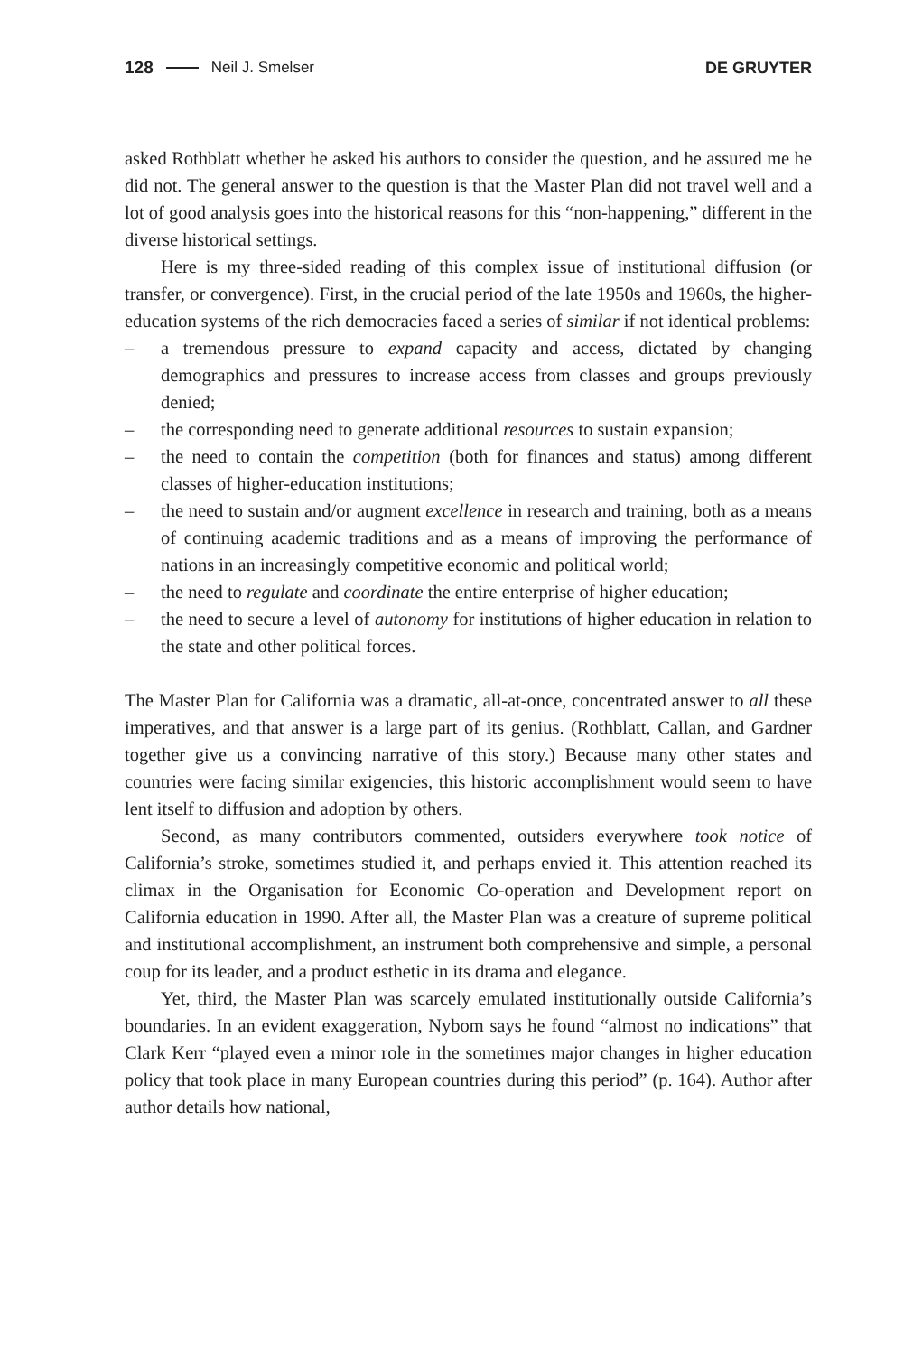128 Neil J. Smelser DE GRUYTER
asked Rothblatt whether he asked his authors to consider the question, and he assured me he did not. The general answer to the question is that the Master Plan did not travel well and a lot of good analysis goes into the historical reasons for this “non-happening,” different in the diverse historical settings.
Here is my three-sided reading of this complex issue of institutional diffusion (or transfer, or convergence). First, in the crucial period of the late 1950s and 1960s, the higher-education systems of the rich democracies faced a series of similar if not identical problems:
– a tremendous pressure to expand capacity and access, dictated by changing demographics and pressures to increase access from classes and groups previously denied;
– the corresponding need to generate additional resources to sustain expansion;
– the need to contain the competition (both for finances and status) among different classes of higher-education institutions;
– the need to sustain and/or augment excellence in research and training, both as a means of continuing academic traditions and as a means of improving the performance of nations in an increasingly competitive economic and political world;
– the need to regulate and coordinate the entire enterprise of higher education;
– the need to secure a level of autonomy for institutions of higher education in relation to the state and other political forces.
The Master Plan for California was a dramatic, all-at-once, concentrated answer to all these imperatives, and that answer is a large part of its genius. (Rothblatt, Callan, and Gardner together give us a convincing narrative of this story.) Because many other states and countries were facing similar exigencies, this historic accomplishment would seem to have lent itself to diffusion and adoption by others.
Second, as many contributors commented, outsiders everywhere took notice of California’s stroke, sometimes studied it, and perhaps envied it. This attention reached its climax in the Organisation for Economic Co-operation and Development report on California education in 1990. After all, the Master Plan was a creature of supreme political and institutional accomplishment, an instrument both comprehensive and simple, a personal coup for its leader, and a product esthetic in its drama and elegance.
Yet, third, the Master Plan was scarcely emulated institutionally outside California’s boundaries. In an evident exaggeration, Nybom says he found “almost no indications” that Clark Kerr “played even a minor role in the sometimes major changes in higher education policy that took place in many European countries during this period” (p. 164). Author after author details how national,